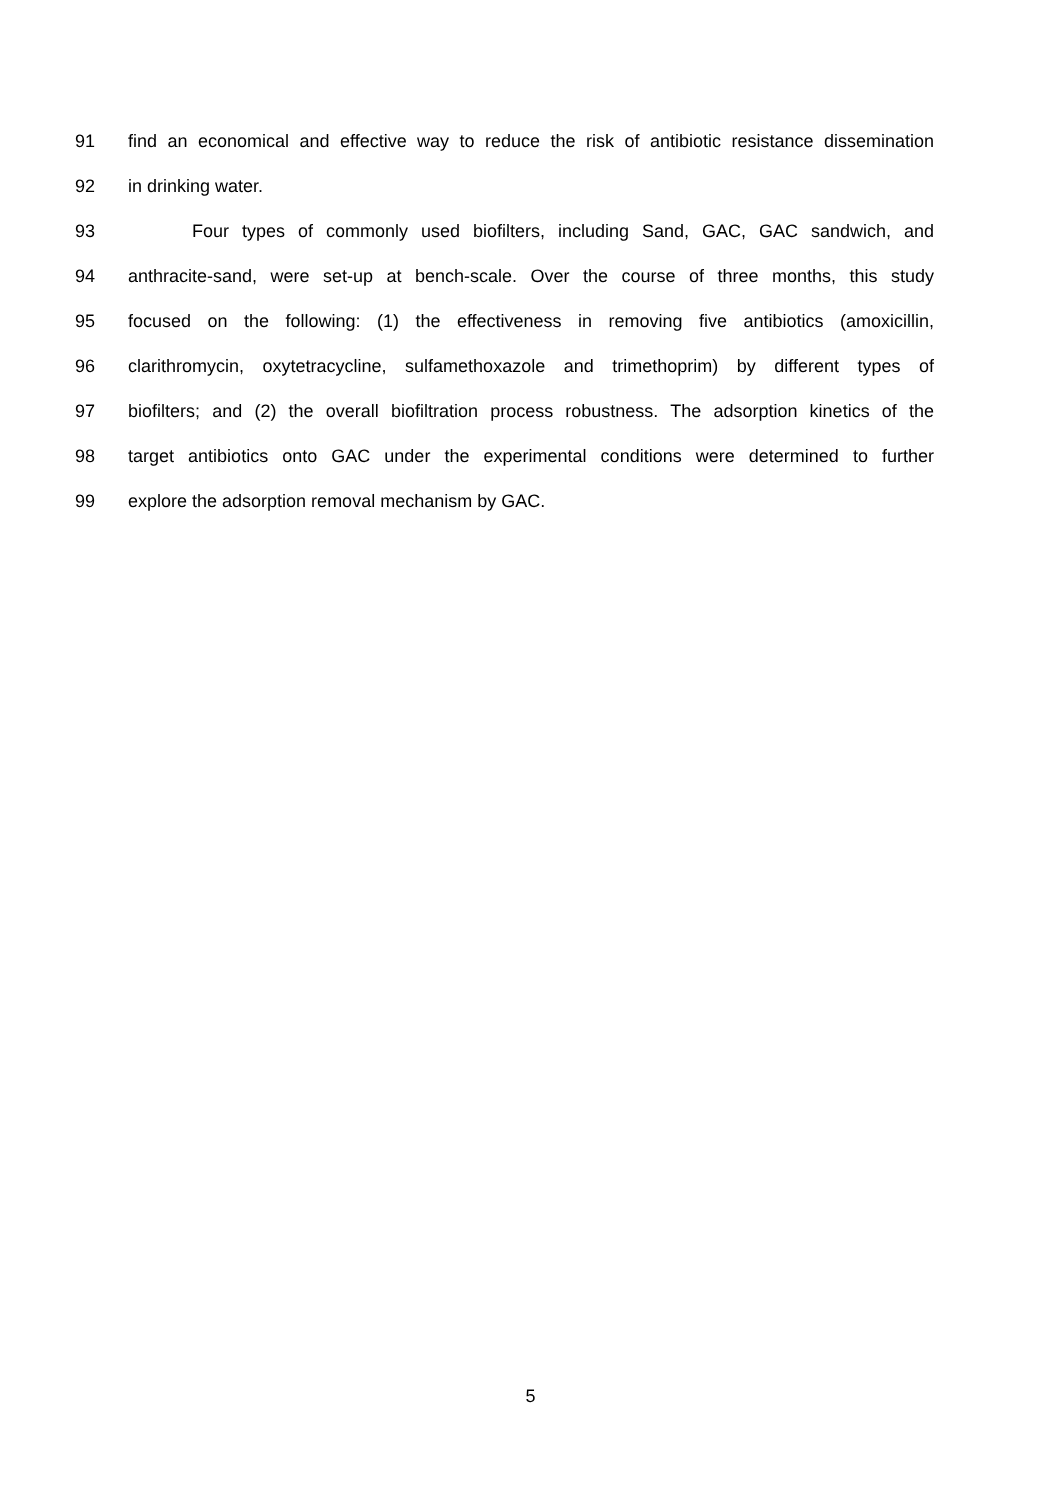91 find an economical and effective way to reduce the risk of antibiotic resistance dissemination
92 in drinking water.
93 Four types of commonly used biofilters, including Sand, GAC, GAC sandwich, and
94 anthracite-sand, were set-up at bench-scale. Over the course of three months, this study
95 focused on the following: (1) the effectiveness in removing five antibiotics (amoxicillin,
96 clarithromycin, oxytetracycline, sulfamethoxazole and trimethoprim) by different types of
97 biofilters; and (2) the overall biofiltration process robustness. The adsorption kinetics of the
98 target antibiotics onto GAC under the experimental conditions were determined to further
99 explore the adsorption removal mechanism by GAC.
5